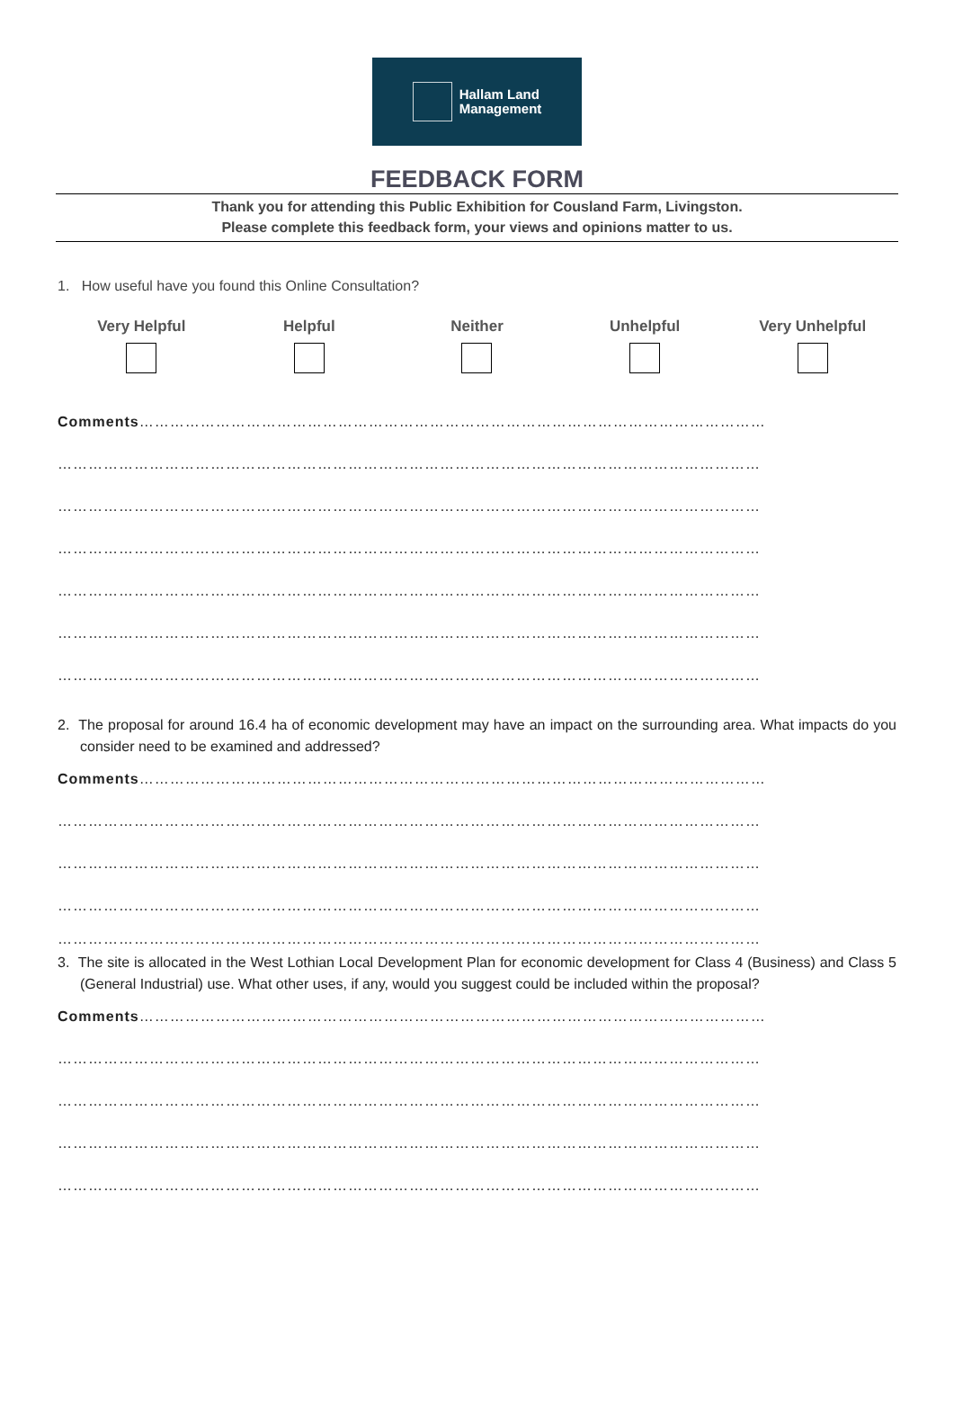Hallam Land
Management
FEEDBACK FORM
Thank you for attending this Public Exhibition for Cousland Farm, Livingston.
Please complete this feedback form, your views and opinions matter to us.
1. How useful have you found this Online Consultation?
Very Helpful Helpful Neither Unhelpful Very Unhelpful
Comments……………………………………………………………………………………………………………
…………………………………………………………………………………………………………………………
…………………………………………………………………………………………………………………………
…………………………………………………………………………………………………………………………
…………………………………………………………………………………………………………………………
…………………………………………………………………………………………………………………………
…………………………………………………………………………………………………………………………
2. The proposal for around 16.4 ha of economic development may have an impact on the surrounding area. What impacts do you consider need to be examined and addressed?
Comments……………………………………………………………………………………………………………
…………………………………………………………………………………………………………………………
…………………………………………………………………………………………………………………………
…………………………………………………………………………………………………………………………
…………………………………………………………………………………………………………………………
3. The site is allocated in the West Lothian Local Development Plan for economic development for Class 4 (Business) and Class 5 (General Industrial) use. What other uses, if any, would you suggest could be included within the proposal?
Comments……………………………………………………………………………………………………………
…………………………………………………………………………………………………………………………
…………………………………………………………………………………………………………………………
…………………………………………………………………………………………………………………………
…………………………………………………………………………………………………………………………